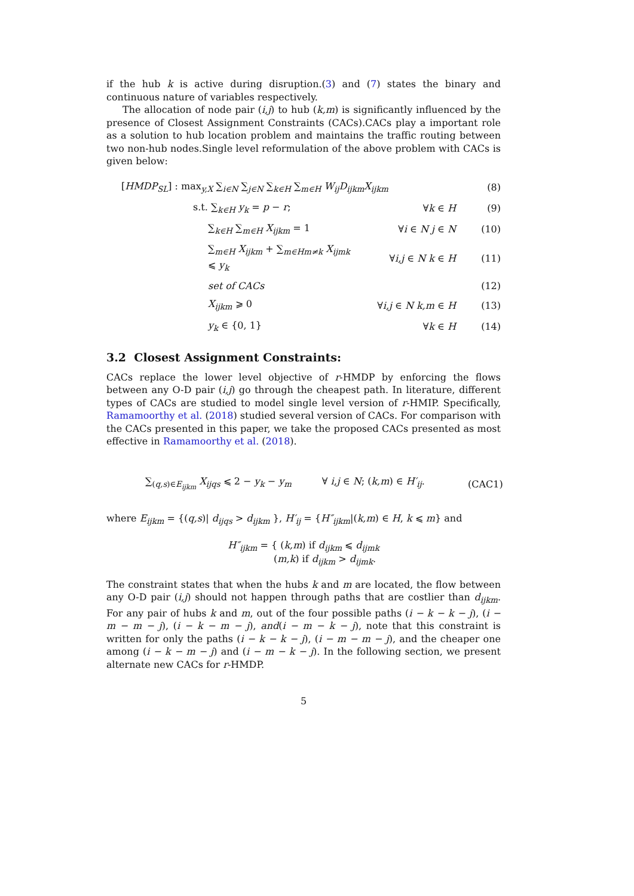if the hub k is active during disruption.(3) and (7) states the binary and continuous nature of variables respectively.
The allocation of node pair (i,j) to hub (k,m) is significantly influenced by the presence of Closest Assignment Constraints (CACs).CACs play a important role as a solution to hub location problem and maintains the traffic routing between two non-hub nodes.Single level reformulation of the above problem with CACs is given below:
[HMDP<sub>SL</sub>] : max<sub>y,X</sub> ∑<sub>i∈N</sub> ∑<sub>j∈N</sub> ∑<sub>k∈H</sub> ∑<sub>m∈H</sub> W<sub>ij</sub>D<sub>ijkm</sub>X<sub>ijkm</sub> (8)
s.t. ∑<sub>k∈H</sub> y<sub>k</sub> = p − r; ∀k ∈ H (9)
∑<sub>k∈H</sub> ∑<sub>m∈H</sub> X<sub>ijkm</sub> = 1 ∀i ∈ N j ∈ N (10)
∑<sub>m∈H</sub> X<sub>ijkm</sub> + ∑<sub>m∈Hm≠k</sub> X<sub>ijmk</sub> ⩽ y<sub>k</sub> ∀i,j ∈ N k ∈ H (11)
set of CACs (12)
X<sub>ijkm</sub> ⩾ 0 ∀i,j ∈ N k,m ∈ H (13)
y<sub>k</sub> ∈ {0, 1} ∀k ∈ H (14)
3.2 Closest Assignment Constraints:
CACs replace the lower level objective of r-HMDP by enforcing the flows between any O-D pair (i,j) go through the cheapest path. In literature, different types of CACs are studied to model single level version of r-HMIP. Specifically, Ramamoorthy et al. (2018) studied several version of CACs. For comparison with the CACs presented in this paper, we take the proposed CACs presented as most effective in Ramamoorthy et al. (2018).
∑<sub>(q,s)∈E<sub>ijkm</sub></sub> X<sub>ijqs</sub> ⩽ 2 − y<sub>k</sub> − y<sub>m</sub> ∀ i,j ∈ N; (k,m) ∈ H′<sub>ij</sub>. (CAC1)
where E<sub>ijkm</sub> = {(q,s)| d<sub>ijqs</sub> > d<sub>ijkm</sub> }, H′<sub>ij</sub> = {H″<sub>ijkm</sub>|(k,m) ∈ H, k ⩽ m} and
H″<sub>ijkm</sub> = { (k,m) if d<sub>ijkm</sub> ⩽ d<sub>ijmk</sub>
(m,k) if d<sub>ijkm</sub> > d<sub>ijmk</sub>.
The constraint states that when the hubs k and m are located, the flow between any O-D pair (i,j) should not happen through paths that are costlier than d<sub>ijkm</sub>. For any pair of hubs k and m, out of the four possible paths (i − k − k − j), (i − m − m − j), (i − k − m − j), and(i − m − k − j), note that this constraint is written for only the paths (i − k − k − j), (i − m − m − j), and the cheaper one among (i − k − m − j) and (i − m − k − j). In the following section, we present alternate new CACs for r-HMDP.
5